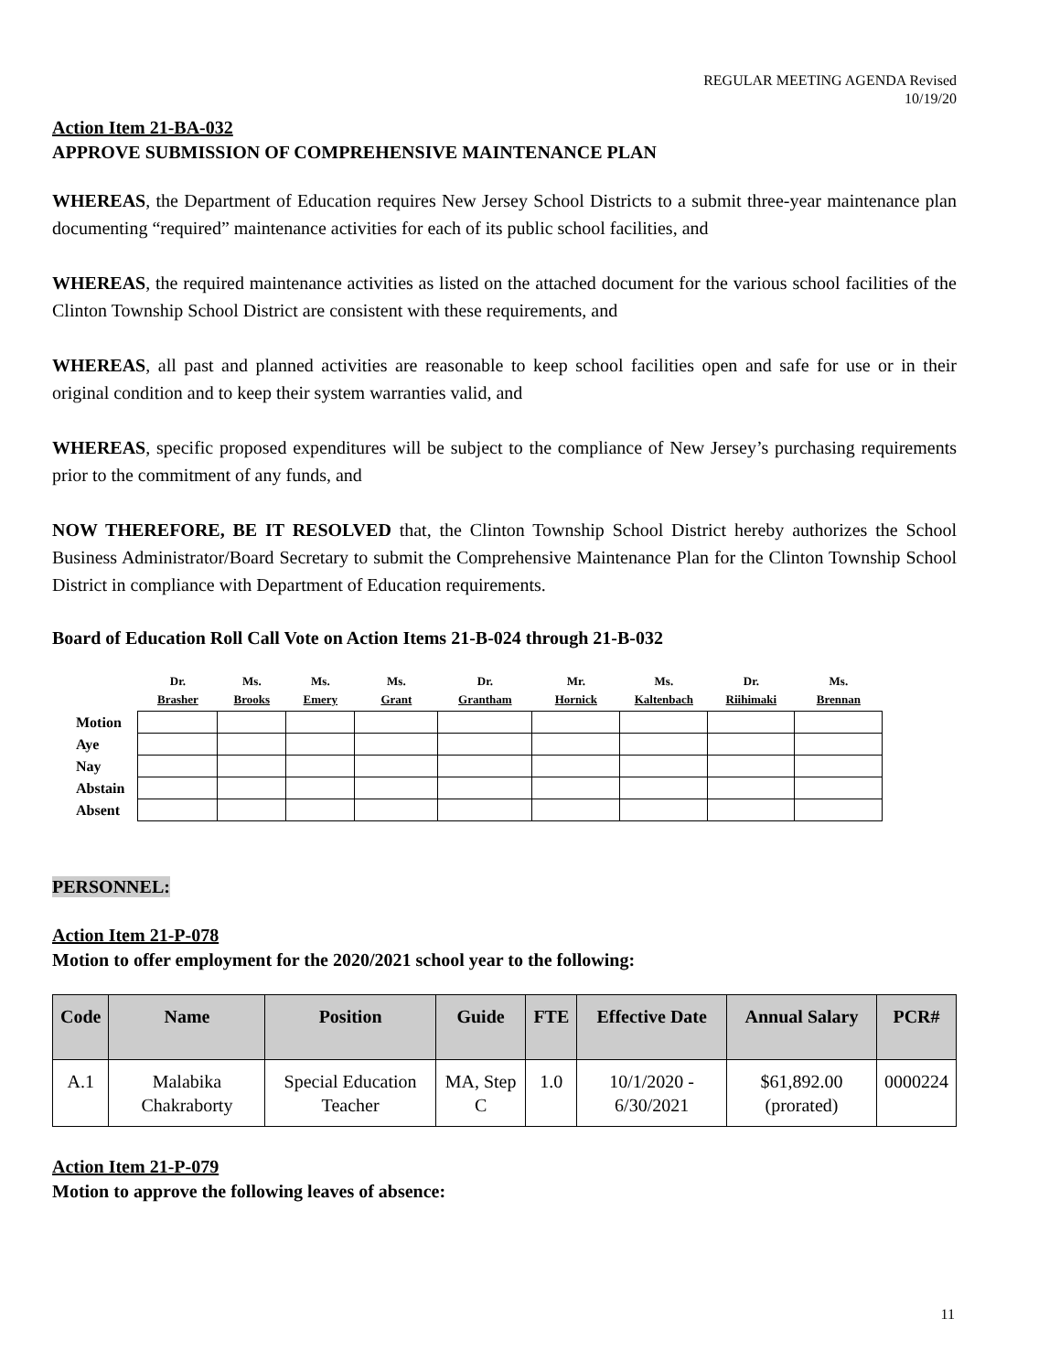REGULAR MEETING AGENDA Revised
10/19/20
Action Item 21-BA-032
APPROVE SUBMISSION OF COMPREHENSIVE MAINTENANCE PLAN
WHEREAS, the Department of Education requires New Jersey School Districts to a submit three-year maintenance plan documenting “required” maintenance activities for each of its public school facilities, and
WHEREAS, the required maintenance activities as listed on the attached document for the various school facilities of the Clinton Township School District are consistent with these requirements, and
WHEREAS, all past and planned activities are reasonable to keep school facilities open and safe for use or in their original condition and to keep their system warranties valid, and
WHEREAS, specific proposed expenditures will be subject to the compliance of New Jersey’s purchasing requirements prior to the commitment of any funds, and
NOW THEREFORE, BE IT RESOLVED that, the Clinton Township School District hereby authorizes the School Business Administrator/Board Secretary to submit the Comprehensive Maintenance Plan for the Clinton Township School District in compliance with Department of Education requirements.
Board of Education Roll Call Vote on Action Items 21-B-024 through 21-B-032
| | Dr. Brasher | Ms. Brooks | Ms. Emery | Ms. Grant | Dr. Grantham | Mr. Hornick | Ms. Kaltenbach | Dr. Riihimaki | Ms. Brennan |
| --- | --- | --- | --- | --- | --- | --- | --- | --- | --- |
| Motion | | | | | | | | | |
| Aye | | | | | | | | | |
| Nay | | | | | | | | | |
| Abstain | | | | | | | | | |
| Absent | | | | | | | | | |
PERSONNEL:
Action Item 21-P-078
Motion to offer employment for the 2020/2021 school year to the following:
| Code | Name | Position | Guide | FTE | Effective Date | Annual Salary | PCR# |
| --- | --- | --- | --- | --- | --- | --- | --- |
| A.1 | Malabika Chakraborty | Special Education Teacher | MA, Step C | 1.0 | 10/1/2020 - 6/30/2021 | $61,892.00 (prorated) | 0000224 |
Action Item 21-P-079
Motion to approve the following leaves of absence:
11